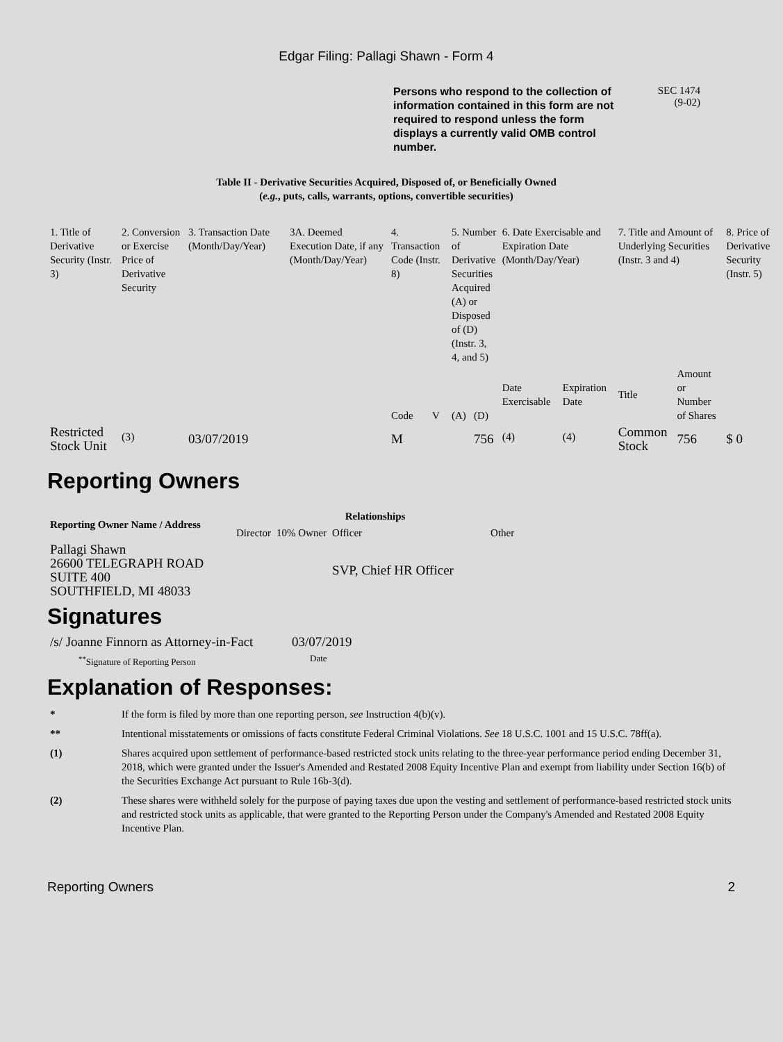Edgar Filing: Pallagi Shawn - Form 4
Persons who respond to the collection of information contained in this form are not required to respond unless the form displays a currently valid OMB control number.
SEC 1474
(9-02)
Table II - Derivative Securities Acquired, Disposed of, or Beneficially Owned
(e.g., puts, calls, warrants, options, convertible securities)
| 1. Title of Derivative Security (Instr. 3) | 2. Conversion or Exercise Price of Derivative Security | 3. Transaction Date (Month/Day/Year) | 3A. Deemed Execution Date, if any (Month/Day/Year) | 4. Transaction Code (Instr. 8) | | 5. Number of Derivative Securities Acquired (A) or Disposed of (D) (Instr. 3, 4, and 5) | | 6. Date Exercisable and Expiration Date (Month/Day/Year) | | 7. Title and Amount of Underlying Securities (Instr. 3 and 4) | | 8. Price of Derivative Security (Instr. 5) |
| --- | --- | --- | --- | --- | --- | --- | --- | --- | --- | --- | --- | --- |
| | | | | Code | V | (A) | (D) | Date Exercisable | Expiration Date | Title | Amount or Number of Shares | |
| Restricted Stock Unit | <sup>(3)</sup> | 03/07/2019 | | M | | | 756 | <sup>(4)</sup> | <sup>(4)</sup> | Common Stock | 756 | $ 0 |
Reporting Owners
| Reporting Owner Name / Address | Relationships | | | |
| --- | --- | --- | --- | --- |
| | Director | 10% Owner | Officer | Other |
| Pallagi Shawn 26600 TELEGRAPH ROAD SUITE 400 SOUTHFIELD, MI 48033 | | | SVP, Chief HR Officer | |
Signatures
| /s/ Joanne Finnorn as Attorney-in-Fact | 03/07/2019 |
| <sup>**</sup> Signature of Reporting Person | Date |
Explanation of Responses:
| * | If the form is filed by more than one reporting person, see Instruction 4(b)(v). |
| ** | Intentional misstatements or omissions of facts constitute Federal Criminal Violations. See 18 U.S.C. 1001 and 15 U.S.C. 78ff(a). |
| (1) | Shares acquired upon settlement of performance-based restricted stock units relating to the three-year performance period ending December 31, 2018, which were granted under the Issuer's Amended and Restated 2008 Equity Incentive Plan and exempt from liability under Section 16(b) of the Securities Exchange Act pursuant to Rule 16b-3(d). |
| (2) | These shares were withheld solely for the purpose of paying taxes due upon the vesting and settlement of performance-based restricted stock units and restricted stock units as applicable, that were granted to the Reporting Person under the Company's Amended and Restated 2008 Equity Incentive Plan. |
Reporting Owners 2